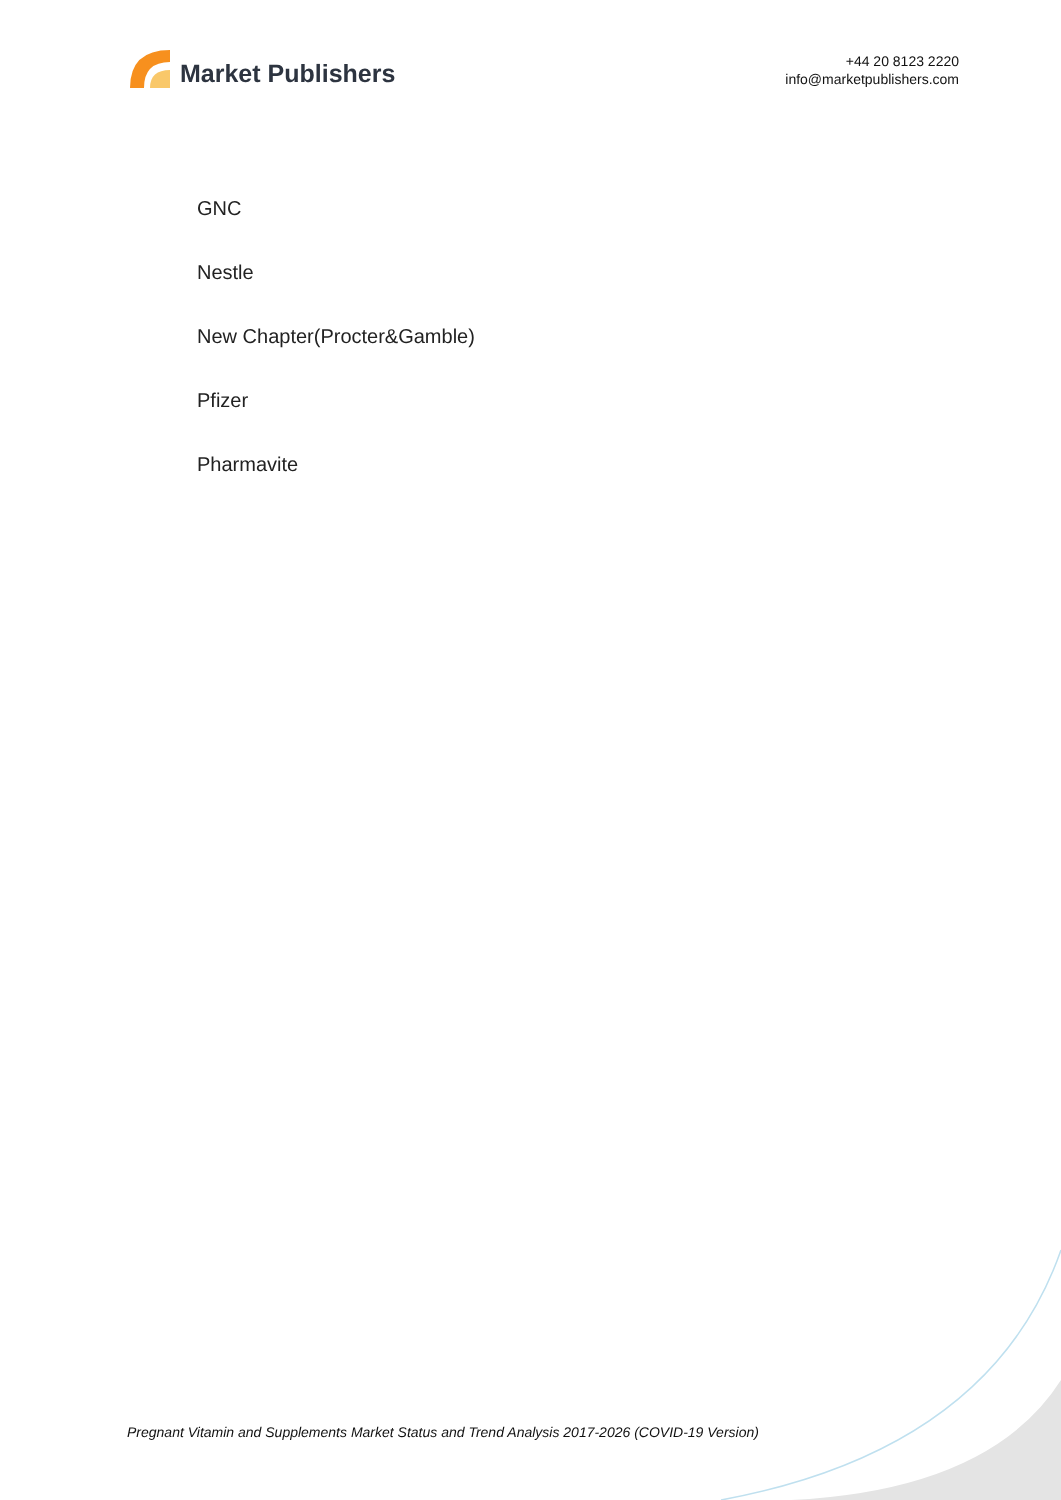Market Publishers
+44 20 8123 2220
info@marketpublishers.com
GNC
Nestle
New Chapter(Procter&Gamble)
Pfizer
Pharmavite
Pregnant Vitamin and Supplements Market Status and Trend Analysis 2017-2026 (COVID-19 Version)